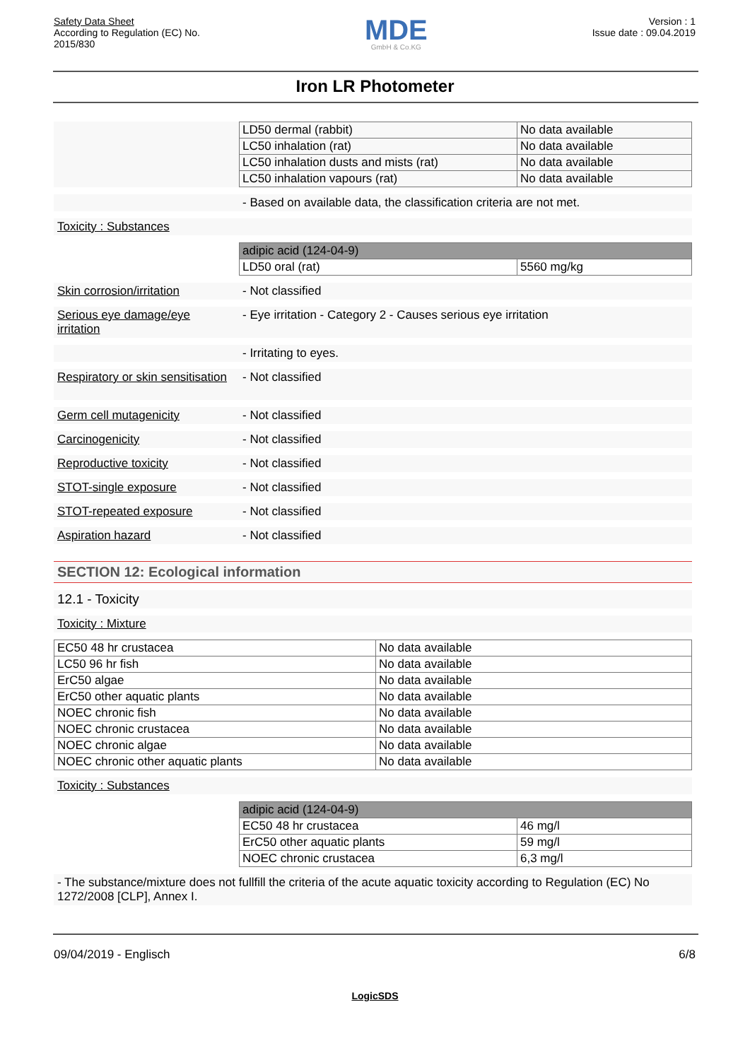Safety Data Sheet
According to Regulation (EC) No.
2015/830
MDE
GmbH & Co.KG
Version : 1
Issue date : 09.04.2019
Iron LR Photometer
| LD50 dermal (rabbit) | No data available |
| LC50 inhalation (rat) | No data available |
| LC50 inhalation dusts and mists (rat) | No data available |
| LC50 inhalation vapours (rat) | No data available |
- Based on available data, the classification criteria are not met.
Toxicity : Substances
| adipic acid (124-04-9) | |
| LD50 oral (rat) | 5560 mg/kg |
Skin corrosion/irritation
- Not classified
Serious eye damage/eye irritation
- Eye irritation - Category 2 - Causes serious eye irritation
- Irritating to eyes.
Respiratory or skin sensitisation
- Not classified
Germ cell mutagenicity - Not classified
Carcinogenicity - Not classified
Reproductive toxicity - Not classified
STOT-single exposure - Not classified
STOT-repeated exposure - Not classified
Aspiration hazard - Not classified
SECTION 12: Ecological information
12.1 - Toxicity
Toxicity : Mixture
| EC50 48 hr crustacea | No data available |
| LC50 96 hr fish | No data available |
| ErC50 algae | No data available |
| ErC50 other aquatic plants | No data available |
| NOEC chronic fish | No data available |
| NOEC chronic crustacea | No data available |
| NOEC chronic algae | No data available |
| NOEC chronic other aquatic plants | No data available |
Toxicity : Substances
| adipic acid (124-04-9) | |
| EC50 48 hr crustacea | 46 mg/l |
| ErC50 other aquatic plants | 59 mg/l |
| NOEC chronic crustacea | 6,3 mg/l |
- The substance/mixture does not fullfill the criteria of the acute aquatic toxicity according to Regulation (EC) No 1272/2008 [CLP], Annex I.
09/04/2019 - Englisch 6/8
LogicSDS